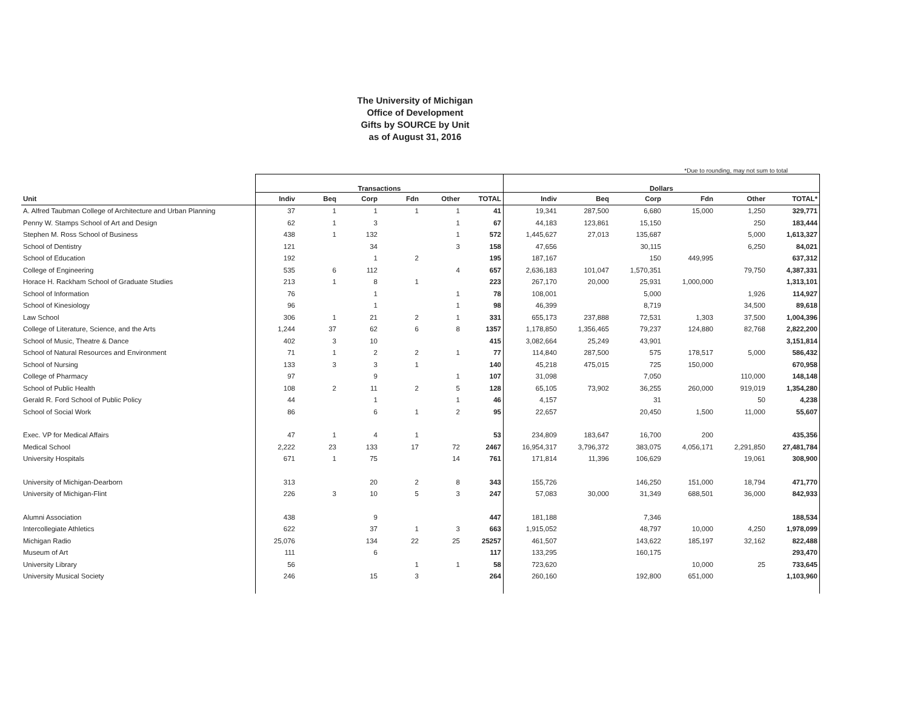The University of Michigan
Office of Development
Gifts by SOURCE by Unit
as of August 31, 2016
*Due to rounding, may not sum to total
| | Transactions | | | | | | Dollars | | | | | |
| --- | --- | --- | --- | --- | --- | --- | --- | --- | --- | --- | --- | --- |
| Unit | Indiv | Beq | Corp | Fdn | Other | TOTAL | Indiv | Beq | Corp | Fdn | Other | TOTAL* |
| A. Alfred Taubman College of Architecture and Urban Planning | 37 | 1 | 1 | 1 | 1 | 41 | 19,341 | 287,500 | 6,680 | 15,000 | 1,250 | 329,771 |
| Penny W. Stamps School of Art and Design | 62 | 1 | 3 | | 1 | 67 | 44,183 | 123,861 | 15,150 | | 250 | 183,444 |
| Stephen M. Ross School of Business | 438 | 1 | 132 | | 1 | 572 | 1,445,627 | 27,013 | 135,687 | | 5,000 | 1,613,327 |
| School of Dentistry | 121 | | 34 | | 3 | 158 | 47,656 | | 30,115 | | 6,250 | 84,021 |
| School of Education | 192 | | 1 | 2 | | 195 | 187,167 | | 150 | 449,995 | | 637,312 |
| College of Engineering | 535 | 6 | 112 | | 4 | 657 | 2,636,183 | 101,047 | 1,570,351 | | 79,750 | 4,387,331 |
| Horace H. Rackham School of Graduate Studies | 213 | 1 | 8 | 1 | | 223 | 267,170 | 20,000 | 25,931 | 1,000,000 | | 1,313,101 |
| School of Information | 76 | | 1 | | 1 | 78 | 108,001 | | 5,000 | | 1,926 | 114,927 |
| School of Kinesiology | 96 | | 1 | | 1 | 98 | 46,399 | | 8,719 | | 34,500 | 89,618 |
| Law School | 306 | 1 | 21 | 2 | 1 | 331 | 655,173 | 237,888 | 72,531 | 1,303 | 37,500 | 1,004,396 |
| College of Literature, Science, and the Arts | 1,244 | 37 | 62 | 6 | 8 | 1357 | 1,178,850 | 1,356,465 | 79,237 | 124,880 | 82,768 | 2,822,200 |
| School of Music, Theatre & Dance | 402 | 3 | 10 | | | 415 | 3,082,664 | 25,249 | 43,901 | | | 3,151,814 |
| School of Natural Resources and Environment | 71 | 1 | 2 | 2 | 1 | 77 | 114,840 | 287,500 | 575 | 178,517 | 5,000 | 586,432 |
| School of Nursing | 133 | 3 | 3 | 1 | | 140 | 45,218 | 475,015 | 725 | 150,000 | | 670,958 |
| College of Pharmacy | 97 | | 9 | | 1 | 107 | 31,098 | | 7,050 | | 110,000 | 148,148 |
| School of Public Health | 108 | 2 | 11 | 2 | 5 | 128 | 65,105 | 73,902 | 36,255 | 260,000 | 919,019 | 1,354,280 |
| Gerald R. Ford School of Public Policy | 44 | | 1 | | 1 | 46 | 4,157 | | 31 | | 50 | 4,238 |
| School of Social Work | 86 | | 6 | 1 | 2 | 95 | 22,657 | | 20,450 | 1,500 | 11,000 | 55,607 |
| Exec. VP for Medical Affairs | 47 | 1 | 4 | 1 | | 53 | 234,809 | 183,647 | 16,700 | 200 | | 435,356 |
| Medical School | 2,222 | 23 | 133 | 17 | 72 | 2467 | 16,954,317 | 3,796,372 | 383,075 | 4,056,171 | 2,291,850 | 27,481,784 |
| University Hospitals | 671 | 1 | 75 | | 14 | 761 | 171,814 | 11,396 | 106,629 | | 19,061 | 308,900 |
| University of Michigan-Dearborn | 313 | | 20 | 2 | 8 | 343 | 155,726 | | 146,250 | 151,000 | 18,794 | 471,770 |
| University of Michigan-Flint | 226 | 3 | 10 | 5 | 3 | 247 | 57,083 | 30,000 | 31,349 | 688,501 | 36,000 | 842,933 |
| Alumni Association | 438 | | 9 | | | 447 | 181,188 | | 7,346 | | | 188,534 |
| Intercollegiate Athletics | 622 | | 37 | 1 | 3 | 663 | 1,915,052 | | 48,797 | 10,000 | 4,250 | 1,978,099 |
| Michigan Radio | 25,076 | | 134 | 22 | 25 | 25257 | 461,507 | | 143,622 | 185,197 | 32,162 | 822,488 |
| Museum of Art | 111 | | 6 | | | 117 | 133,295 | | 160,175 | | | 293,470 |
| University Library | 56 | | | 1 | 1 | 58 | 723,620 | | | 10,000 | 25 | 733,645 |
| University Musical Society | 246 | | 15 | 3 | | 264 | 260,160 | | 192,800 | 651,000 | | 1,103,960 |